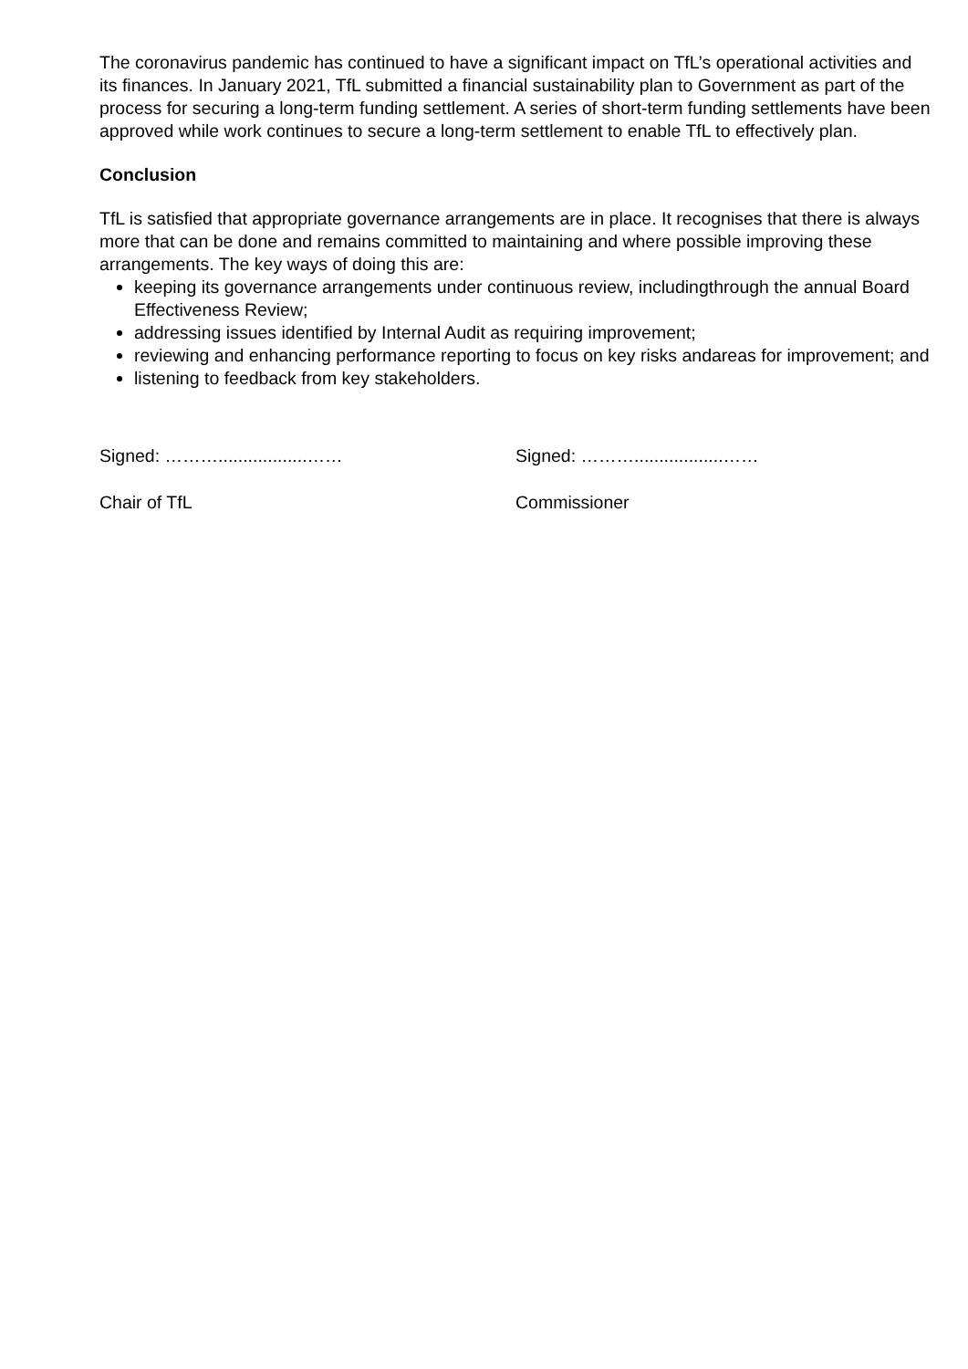The coronavirus pandemic has continued to have a significant impact on TfL’s operational activities and its finances. In January 2021, TfL submitted a financial sustainability plan to Government as part of the process for securing a long-term funding settlement. A series of short-term funding settlements have been approved while work continues to secure a long-term settlement to enable TfL to effectively plan.
Conclusion
TfL is satisfied that appropriate governance arrangements are in place. It recognises that there is always more that can be done and remains committed to maintaining and where possible improving these arrangements. The key ways of doing this are:
keeping its governance arrangements under continuous review, includingthrough the annual Board Effectiveness Review;
addressing issues identified by Internal Audit as requiring improvement;
reviewing and enhancing performance reporting to focus on key risks andareas for improvement; and
listening to feedback from key stakeholders.
Signed: ………..................……
Chair of TfL
Signed: ………..................……
Commissioner